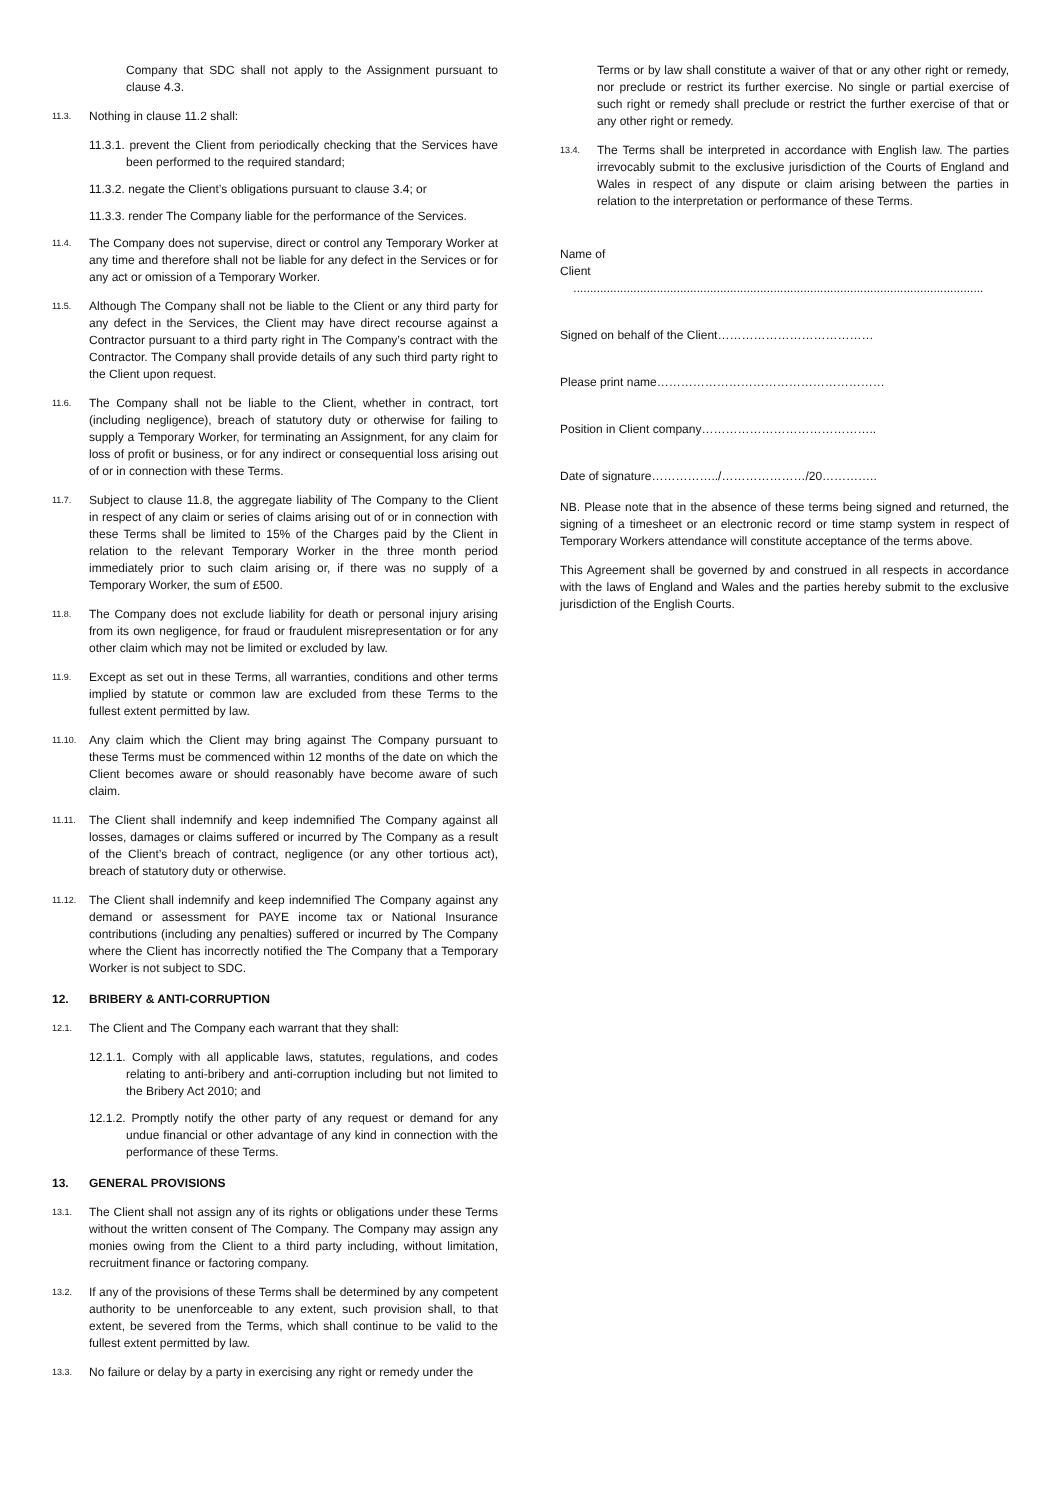Company that SDC shall not apply to the Assignment pursuant to clause 4.3.
11.3. Nothing in clause 11.2 shall:
11.3.1. prevent the Client from periodically checking that the Services have been performed to the required standard;
11.3.2. negate the Client’s obligations pursuant to clause 3.4; or
11.3.3. render The Company liable for the performance of the Services.
11.4. The Company does not supervise, direct or control any Temporary Worker at any time and therefore shall not be liable for any defect in the Services or for any act or omission of a Temporary Worker.
11.5. Although The Company shall not be liable to the Client or any third party for any defect in the Services, the Client may have direct recourse against a Contractor pursuant to a third party right in The Company’s contract with the Contractor. The Company shall provide details of any such third party right to the Client upon request.
11.6. The Company shall not be liable to the Client, whether in contract, tort (including negligence), breach of statutory duty or otherwise for failing to supply a Temporary Worker, for terminating an Assignment, for any claim for loss of profit or business, or for any indirect or consequential loss arising out of or in connection with these Terms.
11.7. Subject to clause 11.8, the aggregate liability of The Company to the Client in respect of any claim or series of claims arising out of or in connection with these Terms shall be limited to 15% of the Charges paid by the Client in relation to the relevant Temporary Worker in the three month period immediately prior to such claim arising or, if there was no supply of a Temporary Worker, the sum of £500.
11.8. The Company does not exclude liability for death or personal injury arising from its own negligence, for fraud or fraudulent misrepresentation or for any other claim which may not be limited or excluded by law.
11.9. Except as set out in these Terms, all warranties, conditions and other terms implied by statute or common law are excluded from these Terms to the fullest extent permitted by law.
11.10. Any claim which the Client may bring against The Company pursuant to these Terms must be commenced within 12 months of the date on which the Client becomes aware or should reasonably have become aware of such claim.
11.11. The Client shall indemnify and keep indemnified The Company against all losses, damages or claims suffered or incurred by The Company as a result of the Client’s breach of contract, negligence (or any other tortious act), breach of statutory duty or otherwise.
11.12. The Client shall indemnify and keep indemnified The Company against any demand or assessment for PAYE income tax or National Insurance contributions (including any penalties) suffered or incurred by The Company where the Client has incorrectly notified the The Company that a Temporary Worker is not subject to SDC.
12. BRIBERY & ANTI-CORRUPTION
12.1. The Client and The Company each warrant that they shall:
12.1.1. Comply with all applicable laws, statutes, regulations, and codes relating to anti-bribery and anti-corruption including but not limited to the Bribery Act 2010; and
12.1.2. Promptly notify the other party of any request or demand for any undue financial or other advantage of any kind in connection with the performance of these Terms.
13. GENERAL PROVISIONS
13.1. The Client shall not assign any of its rights or obligations under these Terms without the written consent of The Company. The Company may assign any monies owing from the Client to a third party including, without limitation, recruitment finance or factoring company.
13.2. If any of the provisions of these Terms shall be determined by any competent authority to be unenforceable to any extent, such provision shall, to that extent, be severed from the Terms, which shall continue to be valid to the fullest extent permitted by law.
13.3. No failure or delay by a party in exercising any right or remedy under the
Terms or by law shall constitute a waiver of that or any other right or remedy, nor preclude or restrict its further exercise. No single or partial exercise of such right or remedy shall preclude or restrict the further exercise of that or any other right or remedy.
13.4. The Terms shall be interpreted in accordance with English law. The parties irrevocably submit to the exclusive jurisdiction of the Courts of England and Wales in respect of any dispute or claim arising between the parties in relation to the interpretation or performance of these Terms.
Name of
Client ...........................................................................................................................
Signed on behalf of the Client…………………………………
Please print name…………………………………………………
Position in Client company……………………………………..
Date of signature……………../…………………/20…………..
NB. Please note that in the absence of these terms being signed and returned, the signing of a timesheet or an electronic record or time stamp system in respect of Temporary Workers attendance will constitute acceptance of the terms above.
This Agreement shall be governed by and construed in all respects in accordance with the laws of England and Wales and the parties hereby submit to the exclusive jurisdiction of the English Courts.